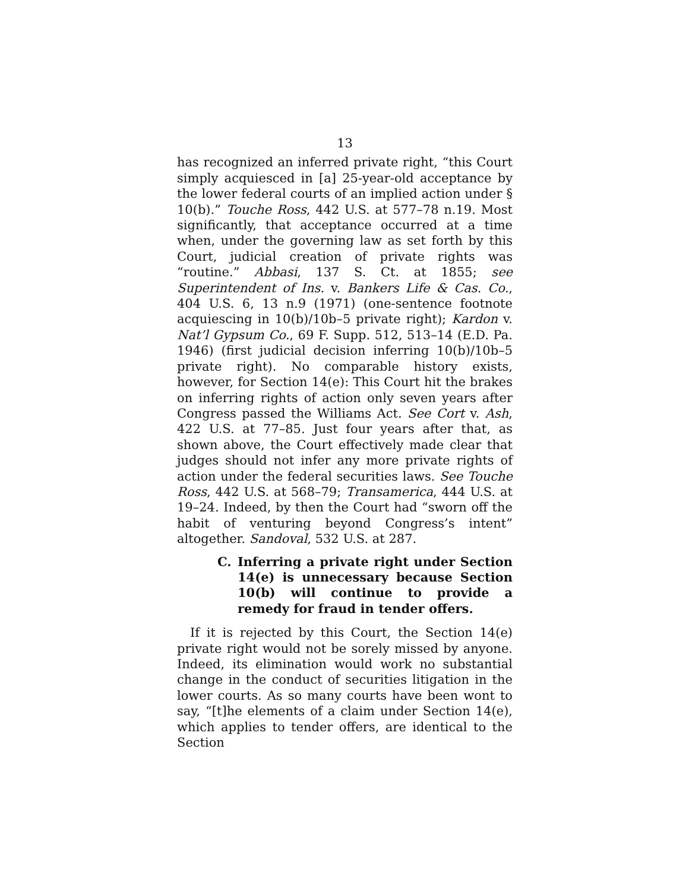13
has recognized an inferred private right, “this Court simply acquiesced in [a] 25-year-old acceptance by the lower federal courts of an implied action under § 10(b).” Touche Ross, 442 U.S. at 577–78 n.19. Most significantly, that acceptance occurred at a time when, under the governing law as set forth by this Court, judicial creation of private rights was “routine.” Abbasi, 137 S. Ct. at 1855; see Superintendent of Ins. v. Bankers Life & Cas. Co., 404 U.S. 6, 13 n.9 (1971) (one-sentence footnote acquiescing in 10(b)/10b–5 private right); Kardon v. Nat’l Gypsum Co., 69 F. Supp. 512, 513–14 (E.D. Pa. 1946) (first judicial decision inferring 10(b)/10b–5 private right). No comparable history exists, however, for Section 14(e): This Court hit the brakes on inferring rights of action only seven years after Congress passed the Williams Act. See Cort v. Ash, 422 U.S. at 77–85. Just four years after that, as shown above, the Court effectively made clear that judges should not infer any more private rights of action under the federal securities laws. See Touche Ross, 442 U.S. at 568–79; Transamerica, 444 U.S. at 19–24. Indeed, by then the Court had “sworn off the habit of venturing beyond Congress’s intent” altogether. Sandoval, 532 U.S. at 287.
C. Inferring a private right under Section 14(e) is unnecessary because Section 10(b) will continue to provide a remedy for fraud in tender offers.
If it is rejected by this Court, the Section 14(e) private right would not be sorely missed by anyone. Indeed, its elimination would work no substantial change in the conduct of securities litigation in the lower courts. As so many courts have been wont to say, “[t]he elements of a claim under Section 14(e), which applies to tender offers, are identical to the Section